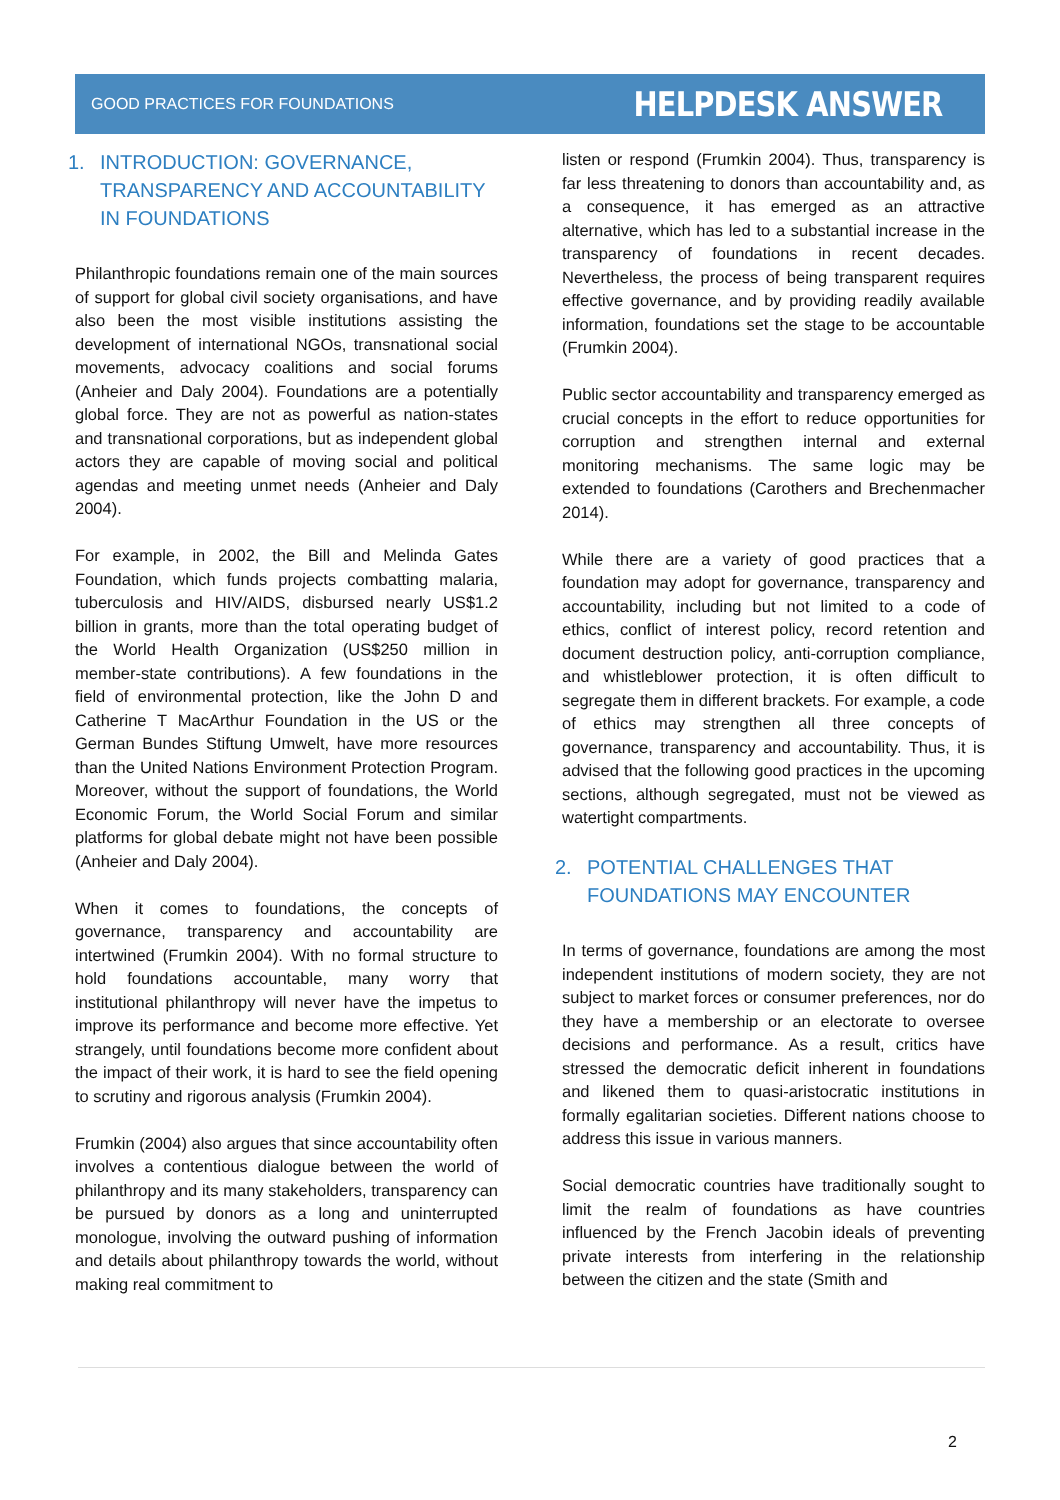GOOD PRACTICES FOR FOUNDATIONS
HELPDESK ANSWER
1. INTRODUCTION: GOVERNANCE, TRANSPARENCY AND ACCOUNTABILITY IN FOUNDATIONS
Philanthropic foundations remain one of the main sources of support for global civil society organisations, and have also been the most visible institutions assisting the development of international NGOs, transnational social movements, advocacy coalitions and social forums (Anheier and Daly 2004). Foundations are a potentially global force. They are not as powerful as nation-states and transnational corporations, but as independent global actors they are capable of moving social and political agendas and meeting unmet needs (Anheier and Daly 2004).
For example, in 2002, the Bill and Melinda Gates Foundation, which funds projects combatting malaria, tuberculosis and HIV/AIDS, disbursed nearly US$1.2 billion in grants, more than the total operating budget of the World Health Organization (US$250 million in member-state contributions). A few foundations in the field of environmental protection, like the John D and Catherine T MacArthur Foundation in the US or the German Bundes Stiftung Umwelt, have more resources than the United Nations Environment Protection Program. Moreover, without the support of foundations, the World Economic Forum, the World Social Forum and similar platforms for global debate might not have been possible (Anheier and Daly 2004).
When it comes to foundations, the concepts of governance, transparency and accountability are intertwined (Frumkin 2004). With no formal structure to hold foundations accountable, many worry that institutional philanthropy will never have the impetus to improve its performance and become more effective. Yet strangely, until foundations become more confident about the impact of their work, it is hard to see the field opening to scrutiny and rigorous analysis (Frumkin 2004).
Frumkin (2004) also argues that since accountability often involves a contentious dialogue between the world of philanthropy and its many stakeholders, transparency can be pursued by donors as a long and uninterrupted monologue, involving the outward pushing of information and details about philanthropy towards the world, without making real commitment to
listen or respond (Frumkin 2004). Thus, transparency is far less threatening to donors than accountability and, as a consequence, it has emerged as an attractive alternative, which has led to a substantial increase in the transparency of foundations in recent decades. Nevertheless, the process of being transparent requires effective governance, and by providing readily available information, foundations set the stage to be accountable (Frumkin 2004).
Public sector accountability and transparency emerged as crucial concepts in the effort to reduce opportunities for corruption and strengthen internal and external monitoring mechanisms. The same logic may be extended to foundations (Carothers and Brechenmacher 2014).
While there are a variety of good practices that a foundation may adopt for governance, transparency and accountability, including but not limited to a code of ethics, conflict of interest policy, record retention and document destruction policy, anti-corruption compliance, and whistleblower protection, it is often difficult to segregate them in different brackets. For example, a code of ethics may strengthen all three concepts of governance, transparency and accountability. Thus, it is advised that the following good practices in the upcoming sections, although segregated, must not be viewed as watertight compartments.
2. POTENTIAL CHALLENGES THAT FOUNDATIONS MAY ENCOUNTER
In terms of governance, foundations are among the most independent institutions of modern society, they are not subject to market forces or consumer preferences, nor do they have a membership or an electorate to oversee decisions and performance. As a result, critics have stressed the democratic deficit inherent in foundations and likened them to quasi-aristocratic institutions in formally egalitarian societies. Different nations choose to address this issue in various manners.
Social democratic countries have traditionally sought to limit the realm of foundations as have countries influenced by the French Jacobin ideals of preventing private interests from interfering in the relationship between the citizen and the state (Smith and
2